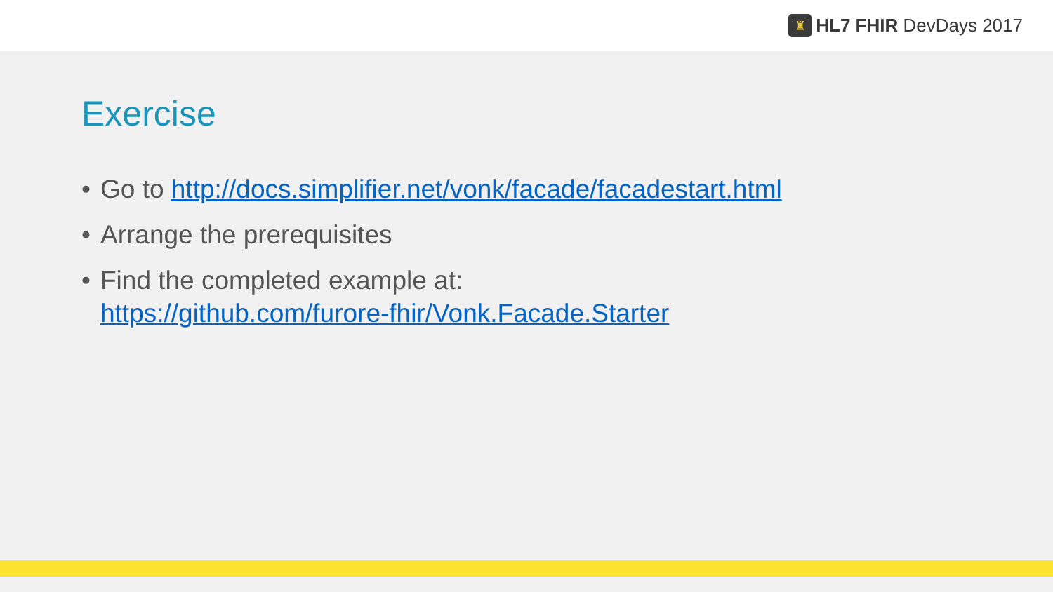♜
HL7 FHIR DevDays 2017
Exercise
• Go to http://docs.simplifier.net/vonk/facade/facadestart.html
• Arrange the prerequisites
• Find the completed example at:
https://github.com/furore-fhir/Vonk.Facade.Starter